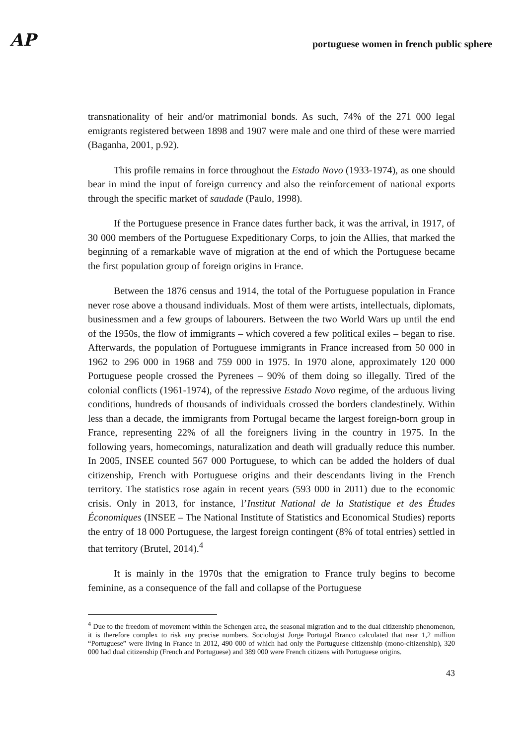AP portuguese women in french public sphere
transnationality of heir and/or matrimonial bonds. As such, 74% of the 271 000 legal emigrants registered between 1898 and 1907 were male and one third of these were married (Baganha, 2001, p.92).
This profile remains in force throughout the Estado Novo (1933-1974), as one should bear in mind the input of foreign currency and also the reinforcement of national exports through the specific market of saudade (Paulo, 1998).
If the Portuguese presence in France dates further back, it was the arrival, in 1917, of 30 000 members of the Portuguese Expeditionary Corps, to join the Allies, that marked the beginning of a remarkable wave of migration at the end of which the Portuguese became the first population group of foreign origins in France.
Between the 1876 census and 1914, the total of the Portuguese population in France never rose above a thousand individuals. Most of them were artists, intellectuals, diplomats, businessmen and a few groups of labourers. Between the two World Wars up until the end of the 1950s, the flow of immigrants – which covered a few political exiles – began to rise. Afterwards, the population of Portuguese immigrants in France increased from 50 000 in 1962 to 296 000 in 1968 and 759 000 in 1975. In 1970 alone, approximately 120 000 Portuguese people crossed the Pyrenees – 90% of them doing so illegally. Tired of the colonial conflicts (1961-1974), of the repressive Estado Novo regime, of the arduous living conditions, hundreds of thousands of individuals crossed the borders clandestinely. Within less than a decade, the immigrants from Portugal became the largest foreign-born group in France, representing 22% of all the foreigners living in the country in 1975. In the following years, homecomings, naturalization and death will gradually reduce this number. In 2005, INSEE counted 567 000 Portuguese, to which can be added the holders of dual citizenship, French with Portuguese origins and their descendants living in the French territory. The statistics rose again in recent years (593 000 in 2011) due to the economic crisis. Only in 2013, for instance, l’Institut National de la Statistique et des Études Économiques (INSEE – The National Institute of Statistics and Economical Studies) reports the entry of 18 000 Portuguese, the largest foreign contingent (8% of total entries) settled in that territory (Brutel, 2014).<sup>4</sup>
It is mainly in the 1970s that the emigration to France truly begins to become feminine, as a consequence of the fall and collapse of the Portuguese
<sup>4</sup> Due to the freedom of movement within the Schengen area, the seasonal migration and to the dual citizenship phenomenon, it is therefore complex to risk any precise numbers. Sociologist Jorge Portugal Branco calculated that near 1,2 million “Portuguese” were living in France in 2012, 490 000 of which had only the Portuguese citizenship (mono-citizenship), 320 000 had dual citizenship (French and Portuguese) and 389 000 were French citizens with Portuguese origins.
43